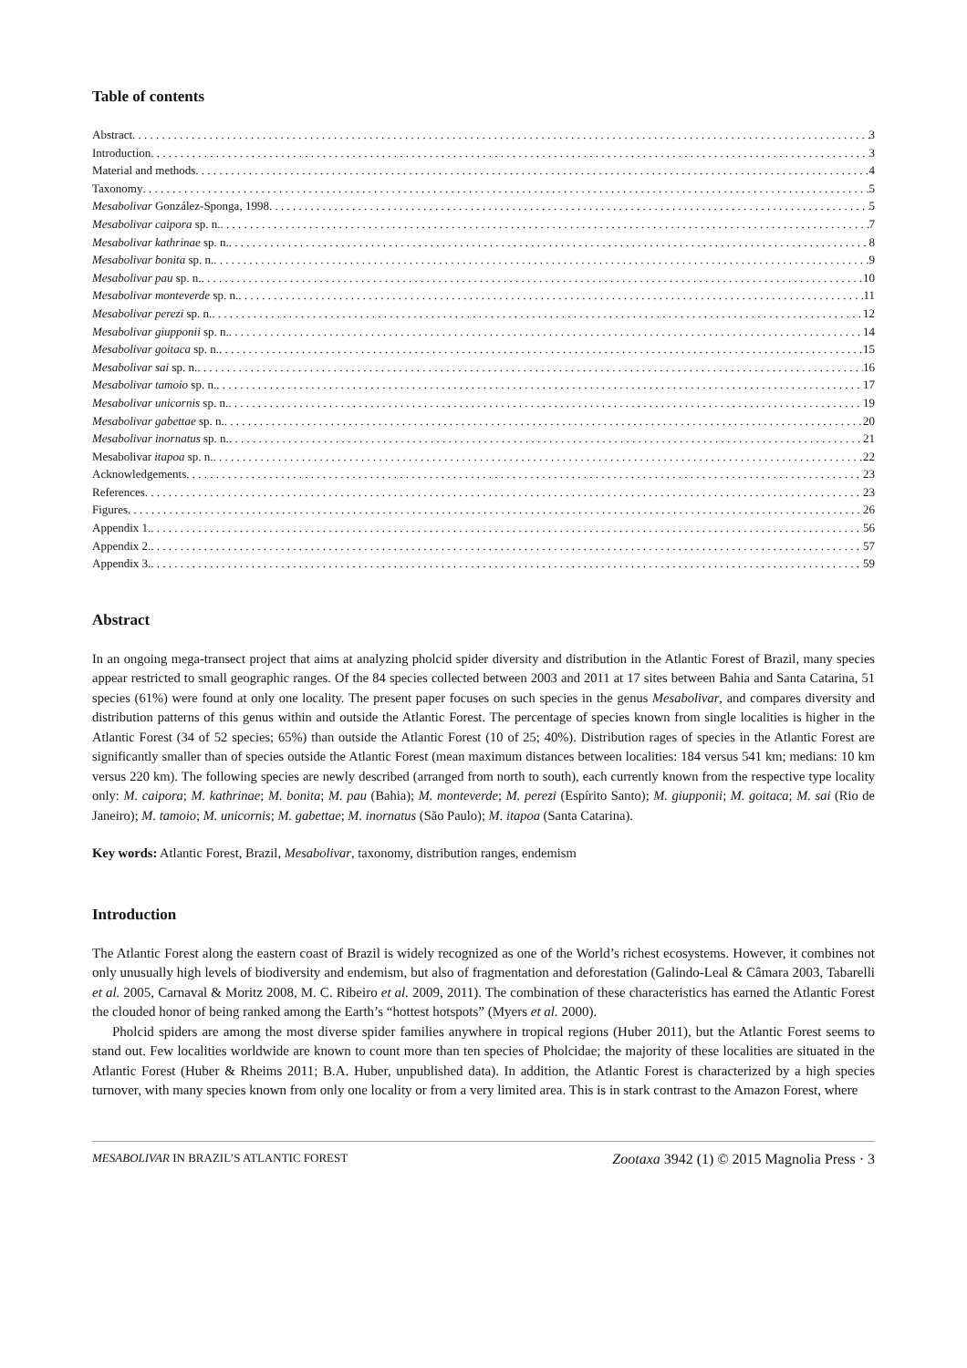Table of contents
Abstract 3
Introduction 3
Material and methods 4
Taxonomy 5
Mesabolivar González-Sponga, 1998 5
Mesabolivar caipora sp. n. 7
Mesabolivar kathrinae sp. n. 8
Mesabolivar bonita sp. n. 9
Mesabolivar pau sp. n. 10
Mesabolivar monteverde sp. n. 11
Mesabolivar perezi sp. n. 12
Mesabolivar giupponii sp. n. 14
Mesabolivar goitaca sp. n. 15
Mesabolivar sai sp. n. 16
Mesabolivar tamoio sp. n. 17
Mesabolivar unicornis sp. n. 19
Mesabolivar gabettae sp. n. 20
Mesabolivar inornatus sp. n. 21
Mesabolivar itapoa sp. n. 22
Acknowledgements 23
References 23
Figures 26
Appendix 1. 56
Appendix 2. 57
Appendix 3. 59
Abstract
In an ongoing mega-transect project that aims at analyzing pholcid spider diversity and distribution in the Atlantic Forest of Brazil, many species appear restricted to small geographic ranges. Of the 84 species collected between 2003 and 2011 at 17 sites between Bahia and Santa Catarina, 51 species (61%) were found at only one locality. The present paper focuses on such species in the genus Mesabolivar, and compares diversity and distribution patterns of this genus within and outside the Atlantic Forest. The percentage of species known from single localities is higher in the Atlantic Forest (34 of 52 species; 65%) than outside the Atlantic Forest (10 of 25; 40%). Distribution rages of species in the Atlantic Forest are significantly smaller than of species outside the Atlantic Forest (mean maximum distances between localities: 184 versus 541 km; medians: 10 km versus 220 km). The following species are newly described (arranged from north to south), each currently known from the respective type locality only: M. caipora; M. kathrinae; M. bonita; M. pau (Bahia); M. monteverde; M. perezi (Espírito Santo); M. giupponii; M. goitaca; M. sai (Rio de Janeiro); M. tamoio; M. unicornis; M. gabettae; M. inornatus (São Paulo); M. itapoa (Santa Catarina).
Key words: Atlantic Forest, Brazil, Mesabolivar, taxonomy, distribution ranges, endemism
Introduction
The Atlantic Forest along the eastern coast of Brazil is widely recognized as one of the World’s richest ecosystems. However, it combines not only unusually high levels of biodiversity and endemism, but also of fragmentation and deforestation (Galindo-Leal & Câmara 2003, Tabarelli et al. 2005, Carnaval & Moritz 2008, M. C. Ribeiro et al. 2009, 2011). The combination of these characteristics has earned the Atlantic Forest the clouded honor of being ranked among the Earth’s “hottest hotspots” (Myers et al. 2000).
Pholcid spiders are among the most diverse spider families anywhere in tropical regions (Huber 2011), but the Atlantic Forest seems to stand out. Few localities worldwide are known to count more than ten species of Pholcidae; the majority of these localities are situated in the Atlantic Forest (Huber & Rheims 2011; B.A. Huber, unpublished data). In addition, the Atlantic Forest is characterized by a high species turnover, with many species known from only one locality or from a very limited area. This is in stark contrast to the Amazon Forest, where
MESABOLIVAR IN BRAZIL’S ATLANTIC FOREST Zootaxa 3942 (1) © 2015 Magnolia Press · 3